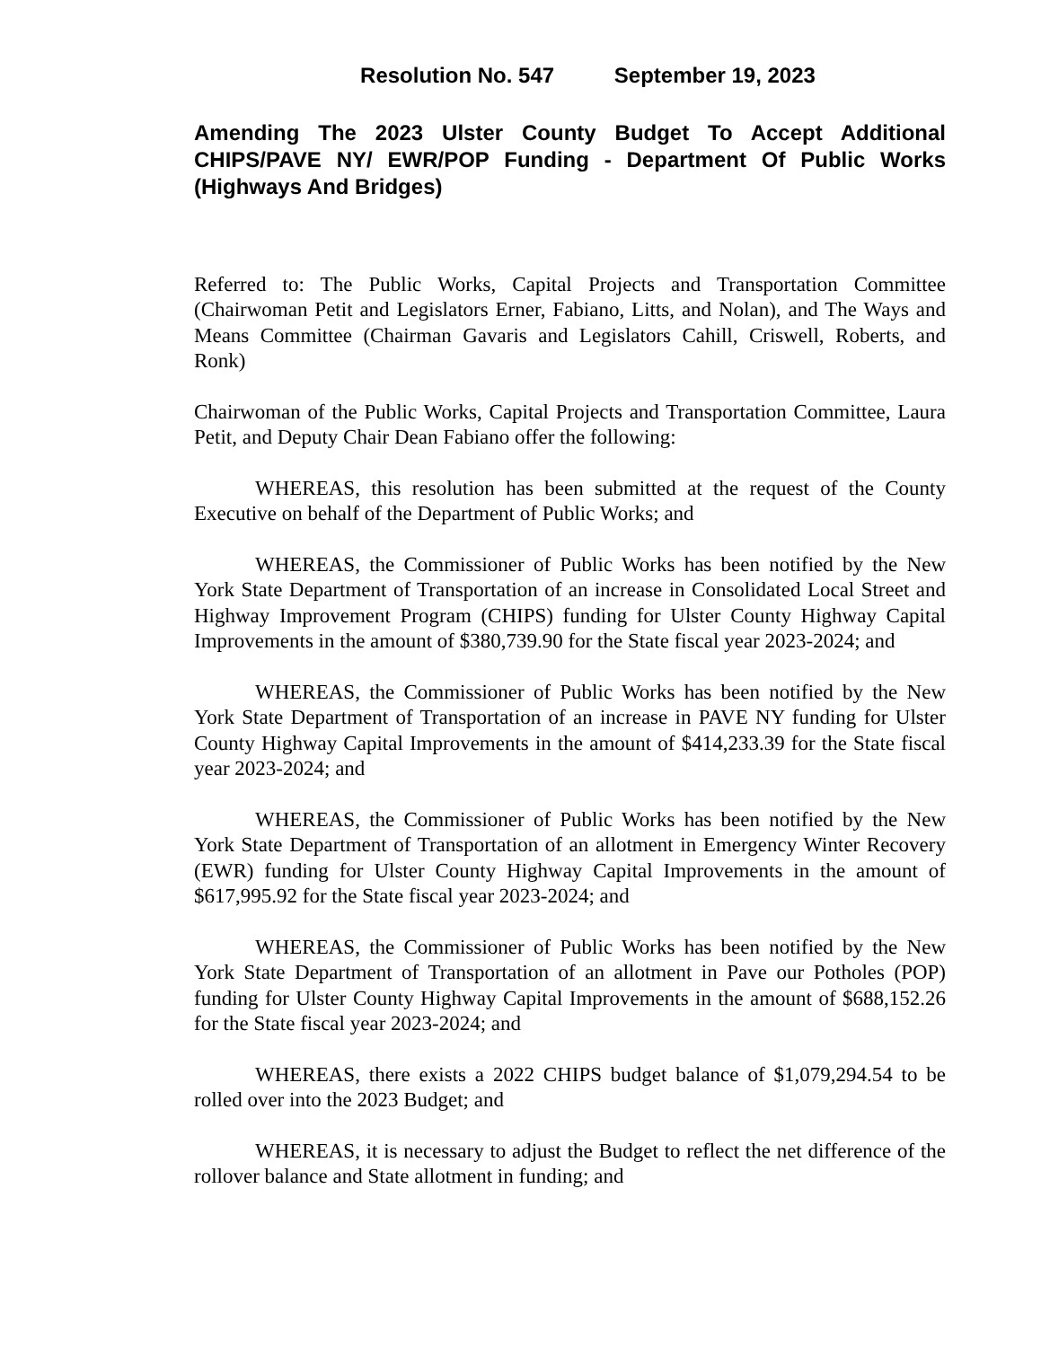Resolution No. 547 September 19, 2023
Amending The 2023 Ulster County Budget To Accept Additional CHIPS/PAVE NY/ EWR/POP Funding - Department Of Public Works (Highways And Bridges)
Referred to: The Public Works, Capital Projects and Transportation Committee (Chairwoman Petit and Legislators Erner, Fabiano, Litts, and Nolan), and The Ways and Means Committee (Chairman Gavaris and Legislators Cahill, Criswell, Roberts, and Ronk)
Chairwoman of the Public Works, Capital Projects and Transportation Committee, Laura Petit, and Deputy Chair Dean Fabiano offer the following:
WHEREAS, this resolution has been submitted at the request of the County Executive on behalf of the Department of Public Works; and
WHEREAS, the Commissioner of Public Works has been notified by the New York State Department of Transportation of an increase in Consolidated Local Street and Highway Improvement Program (CHIPS) funding for Ulster County Highway Capital Improvements in the amount of $380,739.90 for the State fiscal year 2023-2024; and
WHEREAS, the Commissioner of Public Works has been notified by the New York State Department of Transportation of an increase in PAVE NY funding for Ulster County Highway Capital Improvements in the amount of $414,233.39 for the State fiscal year 2023-2024; and
WHEREAS, the Commissioner of Public Works has been notified by the New York State Department of Transportation of an allotment in Emergency Winter Recovery (EWR) funding for Ulster County Highway Capital Improvements in the amount of $617,995.92 for the State fiscal year 2023-2024; and
WHEREAS, the Commissioner of Public Works has been notified by the New York State Department of Transportation of an allotment in Pave our Potholes (POP) funding for Ulster County Highway Capital Improvements in the amount of $688,152.26 for the State fiscal year 2023-2024; and
WHEREAS, there exists a 2022 CHIPS budget balance of $1,079,294.54 to be rolled over into the 2023 Budget; and
WHEREAS, it is necessary to adjust the Budget to reflect the net difference of the rollover balance and State allotment in funding; and